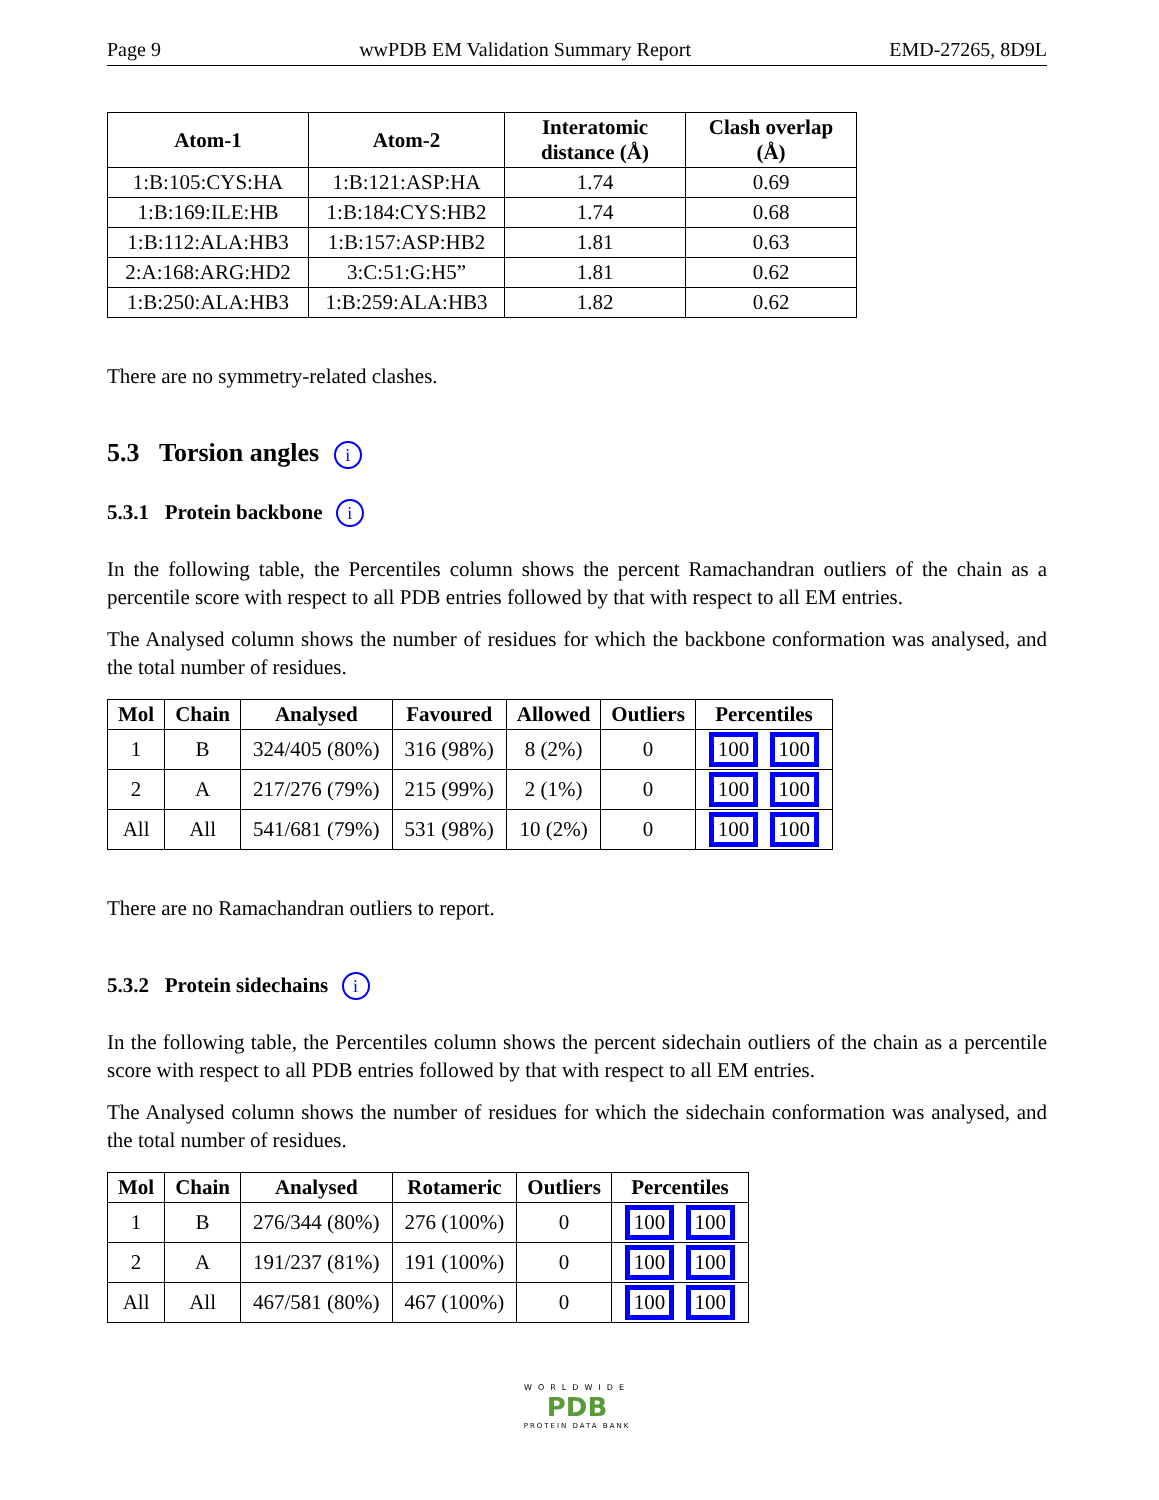Page 9 wwPDB EM Validation Summary Report EMD-27265, 8D9L
| Atom-1 | Atom-2 | Interatomic distance (Å) | Clash overlap (Å) |
| --- | --- | --- | --- |
| 1:B:105:CYS:HA | 1:B:121:ASP:HA | 1.74 | 0.69 |
| 1:B:169:ILE:HB | 1:B:184:CYS:HB2 | 1.74 | 0.68 |
| 1:B:112:ALA:HB3 | 1:B:157:ASP:HB2 | 1.81 | 0.63 |
| 2:A:168:ARG:HD2 | 3:C:51:G:H5” | 1.81 | 0.62 |
| 1:B:250:ALA:HB3 | 1:B:259:ALA:HB3 | 1.82 | 0.62 |
There are no symmetry-related clashes.
5.3 Torsion angles i
5.3.1 Protein backbone i
In the following table, the Percentiles column shows the percent Ramachandran outliers of the chain as a percentile score with respect to all PDB entries followed by that with respect to all EM entries.
The Analysed column shows the number of residues for which the backbone conformation was analysed, and the total number of residues.
| Mol | Chain | Analysed | Favoured | Allowed | Outliers | Percentiles |
| --- | --- | --- | --- | --- | --- | --- |
| 1 | B | 324/405 (80%) | 316 (98%) | 8 (2%) | 0 | 100 100 |
| 2 | A | 217/276 (79%) | 215 (99%) | 2 (1%) | 0 | 100 100 |
| All | All | 541/681 (79%) | 531 (98%) | 10 (2%) | 0 | 100 100 |
There are no Ramachandran outliers to report.
5.3.2 Protein sidechains i
In the following table, the Percentiles column shows the percent sidechain outliers of the chain as a percentile score with respect to all PDB entries followed by that with respect to all EM entries.
The Analysed column shows the number of residues for which the sidechain conformation was analysed, and the total number of residues.
| Mol | Chain | Analysed | Rotameric | Outliers | Percentiles |
| --- | --- | --- | --- | --- | --- |
| 1 | B | 276/344 (80%) | 276 (100%) | 0 | 100 100 |
| 2 | A | 191/237 (81%) | 191 (100%) | 0 | 100 100 |
| All | All | 467/581 (80%) | 467 (100%) | 0 | 100 100 |
WORLDWIDE
PDB
PROTEIN DATA BANK